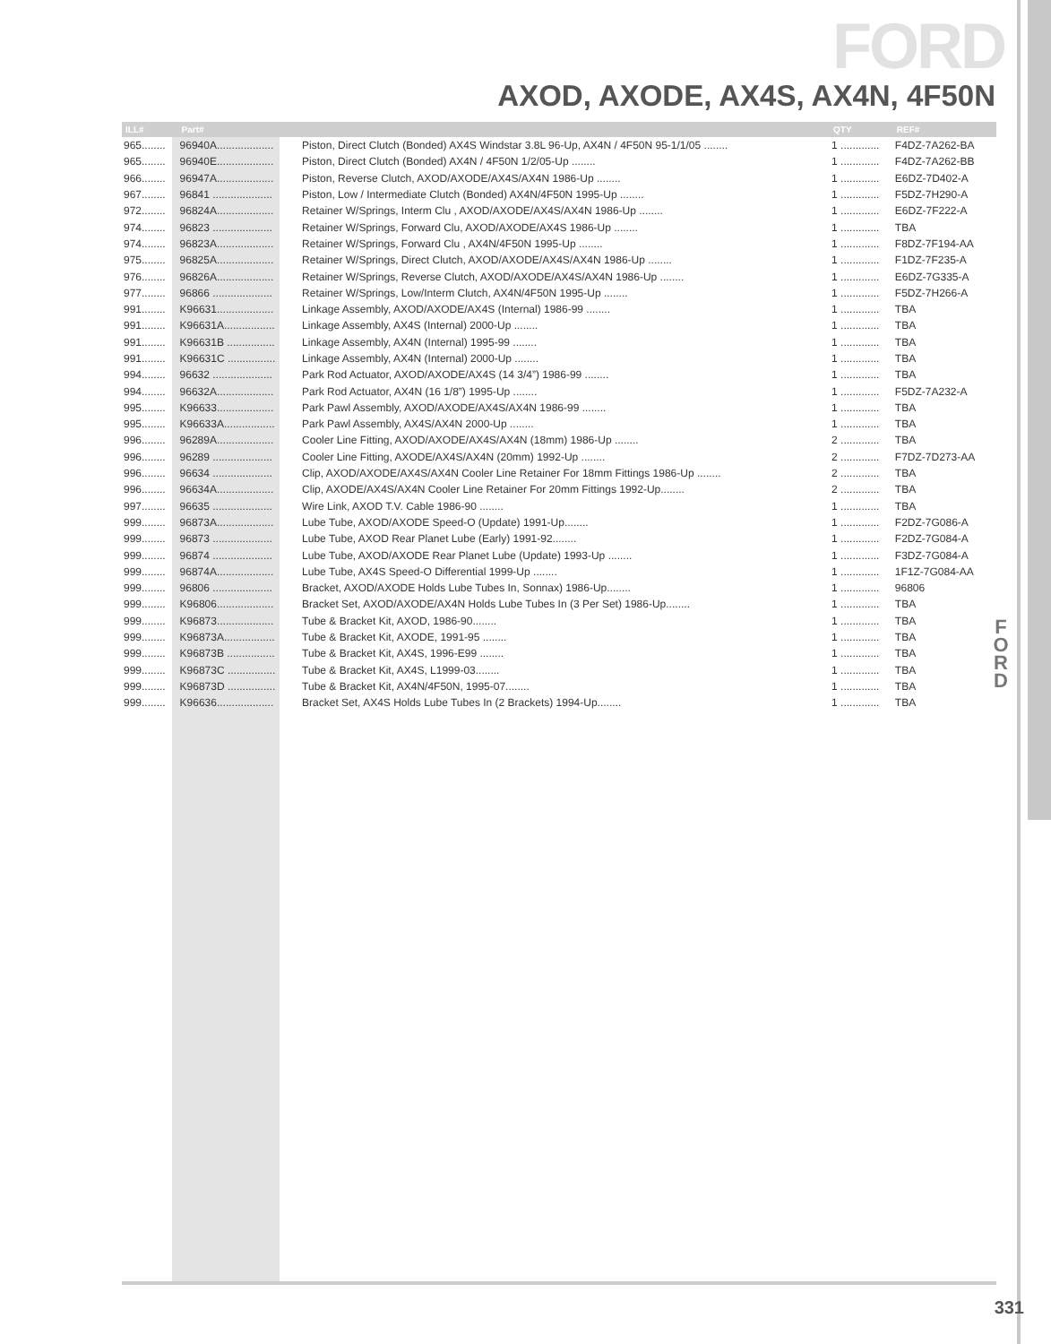FORD
AXOD, AXODE, AX4S, AX4N, 4F50N
F
O
R
D
| ILL# | Part# | | QTY | REF# |
| --- | --- | --- | --- | --- |
| 965........ | 96940A................... | Piston, Direct Clutch (Bonded) AX4S Windstar 3.8L 96-Up, AX4N / 4F50N 95-1/1/05 ........ | 1 ............. | F4DZ-7A262-BA |
| 965........ | 96940E................... | Piston, Direct Clutch (Bonded) AX4N / 4F50N 1/2/05-Up ........ | 1 ............. | F4DZ-7A262-BB |
| 966........ | 96947A................... | Piston, Reverse Clutch, AXOD/AXODE/AX4S/AX4N 1986-Up ........ | 1 ............. | E6DZ-7D402-A |
| 967........ | 96841 .................... | Piston, Low / Intermediate Clutch (Bonded) AX4N/4F50N 1995-Up ........ | 1 ............. | F5DZ-7H290-A |
| 972........ | 96824A................... | Retainer W/Springs, Interm Clu , AXOD/AXODE/AX4S/AX4N 1986-Up ........ | 1 ............. | E6DZ-7F222-A |
| 974........ | 96823 .................... | Retainer W/Springs, Forward Clu, AXOD/AXODE/AX4S 1986-Up ........ | 1 ............. | TBA |
| 974........ | 96823A................... | Retainer W/Springs, Forward Clu , AX4N/4F50N 1995-Up ........ | 1 ............. | F8DZ-7F194-AA |
| 975........ | 96825A................... | Retainer W/Springs, Direct Clutch, AXOD/AXODE/AX4S/AX4N 1986-Up ........ | 1 ............. | F1DZ-7F235-A |
| 976........ | 96826A................... | Retainer W/Springs, Reverse Clutch, AXOD/AXODE/AX4S/AX4N 1986-Up ........ | 1 ............. | E6DZ-7G335-A |
| 977........ | 96866 .................... | Retainer W/Springs, Low/Interm Clutch, AX4N/4F50N 1995-Up ........ | 1 ............. | F5DZ-7H266-A |
| 991........ | K96631................... | Linkage Assembly, AXOD/AXODE/AX4S (Internal) 1986-99 ........ | 1 ............. | TBA |
| 991........ | K96631A................. | Linkage Assembly, AX4S (Internal) 2000-Up ........ | 1 ............. | TBA |
| 991........ | K96631B ................ | Linkage Assembly, AX4N (Internal) 1995-99 ........ | 1 ............. | TBA |
| 991........ | K96631C ................ | Linkage Assembly, AX4N (Internal) 2000-Up ........ | 1 ............. | TBA |
| 994........ | 96632 .................... | Park Rod Actuator, AXOD/AXODE/AX4S (14 3/4”) 1986-99 ........ | 1 ............. | TBA |
| 994........ | 96632A................... | Park Rod Actuator, AX4N (16 1/8”) 1995-Up ........ | 1 ............. | F5DZ-7A232-A |
| 995........ | K96633................... | Park Pawl Assembly, AXOD/AXODE/AX4S/AX4N 1986-99 ........ | 1 ............. | TBA |
| 995........ | K96633A................. | Park Pawl Assembly, AX4S/AX4N 2000-Up ........ | 1 ............. | TBA |
| 996........ | 96289A................... | Cooler Line Fitting, AXOD/AXODE/AX4S/AX4N (18mm) 1986-Up ........ | 2 ............. | TBA |
| 996........ | 96289 .................... | Cooler Line Fitting, AXODE/AX4S/AX4N (20mm) 1992-Up ........ | 2 ............. | F7DZ-7D273-AA |
| 996........ | 96634 .................... | Clip, AXOD/AXODE/AX4S/AX4N Cooler Line Retainer For 18mm Fittings 1986-Up ........ | 2 ............. | TBA |
| 996........ | 96634A................... | Clip, AXODE/AX4S/AX4N Cooler Line Retainer For 20mm Fittings 1992-Up........ | 2 ............. | TBA |
| 997........ | 96635 .................... | Wire Link, AXOD T.V. Cable 1986-90 ........ | 1 ............. | TBA |
| 999........ | 96873A................... | Lube Tube, AXOD/AXODE Speed-O (Update) 1991-Up........ | 1 ............. | F2DZ-7G086-A |
| 999........ | 96873 .................... | Lube Tube, AXOD Rear Planet Lube (Early) 1991-92........ | 1 ............. | F2DZ-7G084-A |
| 999........ | 96874 .................... | Lube Tube, AXOD/AXODE Rear Planet Lube (Update) 1993-Up ........ | 1 ............. | F3DZ-7G084-A |
| 999........ | 96874A................... | Lube Tube, AX4S Speed-O Differential 1999-Up ........ | 1 ............. | 1F1Z-7G084-AA |
| 999........ | 96806 .................... | Bracket, AXOD/AXODE Holds Lube Tubes In, Sonnax) 1986-Up........ | 1 ............. | 96806 |
| 999........ | K96806................... | Bracket Set, AXOD/AXODE/AX4N Holds Lube Tubes In (3 Per Set) 1986-Up........ | 1 ............. | TBA |
| 999........ | K96873................... | Tube & Bracket Kit, AXOD, 1986-90........ | 1 ............. | TBA |
| 999........ | K96873A................. | Tube & Bracket Kit, AXODE, 1991-95 ........ | 1 ............. | TBA |
| 999........ | K96873B ................ | Tube & Bracket Kit, AX4S, 1996-E99 ........ | 1 ............. | TBA |
| 999........ | K96873C ................ | Tube & Bracket Kit, AX4S, L1999-03........ | 1 ............. | TBA |
| 999........ | K96873D ................ | Tube & Bracket Kit, AX4N/4F50N, 1995-07........ | 1 ............. | TBA |
| 999........ | K96636................... | Bracket Set, AX4S Holds Lube Tubes In (2 Brackets) 1994-Up........ | 1 ............. | TBA |
331